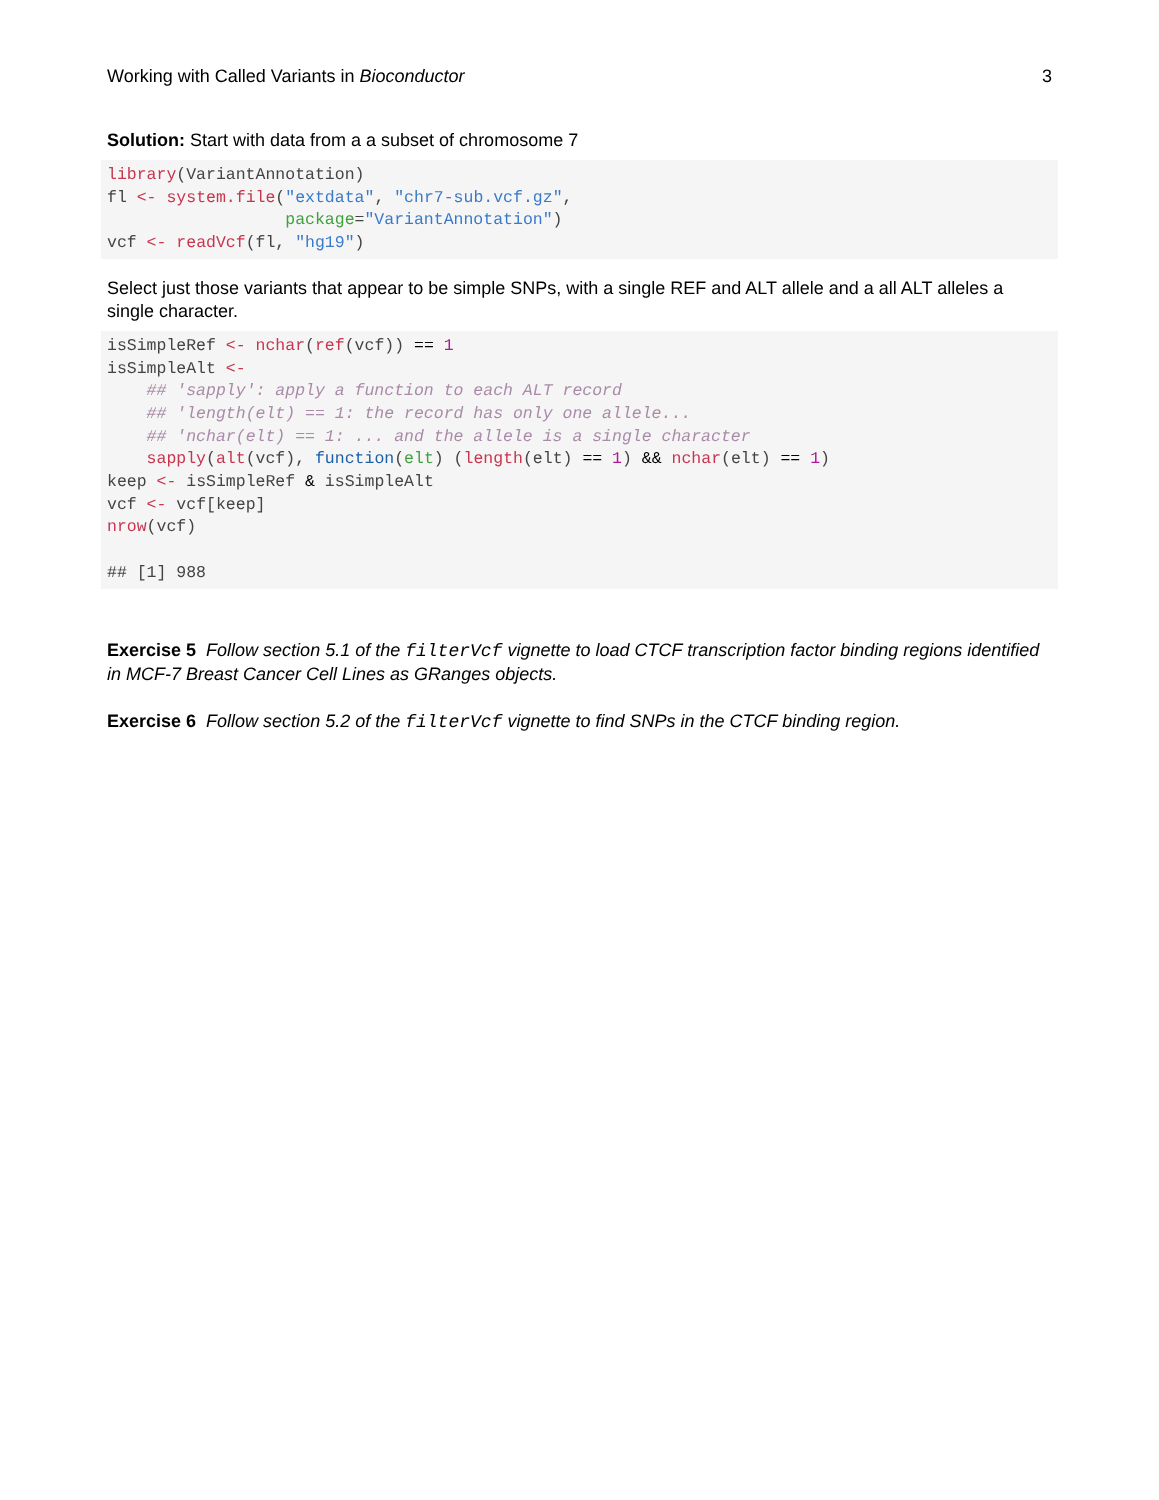Working with Called Variants in Bioconductor 3
Solution: Start with data from a a subset of chromosome 7
library(VariantAnnotation)
fl <- system.file("extdata", "chr7-sub.vcf.gz",
                  package="VariantAnnotation")
vcf <- readVcf(fl, "hg19")
Select just those variants that appear to be simple SNPs, with a single REF and ALT allele and a all ALT alleles a single character.
isSimpleRef <- nchar(ref(vcf)) == 1
isSimpleAlt <-
    ## 'sapply': apply a function to each ALT record
    ## 'length(elt) == 1: the record has only one allele...
    ## 'nchar(elt) == 1: ... and the allele is a single character
    sapply(alt(vcf), function(elt) (length(elt) == 1) && nchar(elt) == 1)
keep <- isSimpleRef & isSimpleAlt
vcf <- vcf[keep]
nrow(vcf)

## [1] 988
Exercise 5 Follow section 5.1 of the filterVcf vignette to load CTCF transcription factor binding regions identified in MCF-7 Breast Cancer Cell Lines as GRanges objects.
Exercise 6 Follow section 5.2 of the filterVcf vignette to find SNPs in the CTCF binding region.